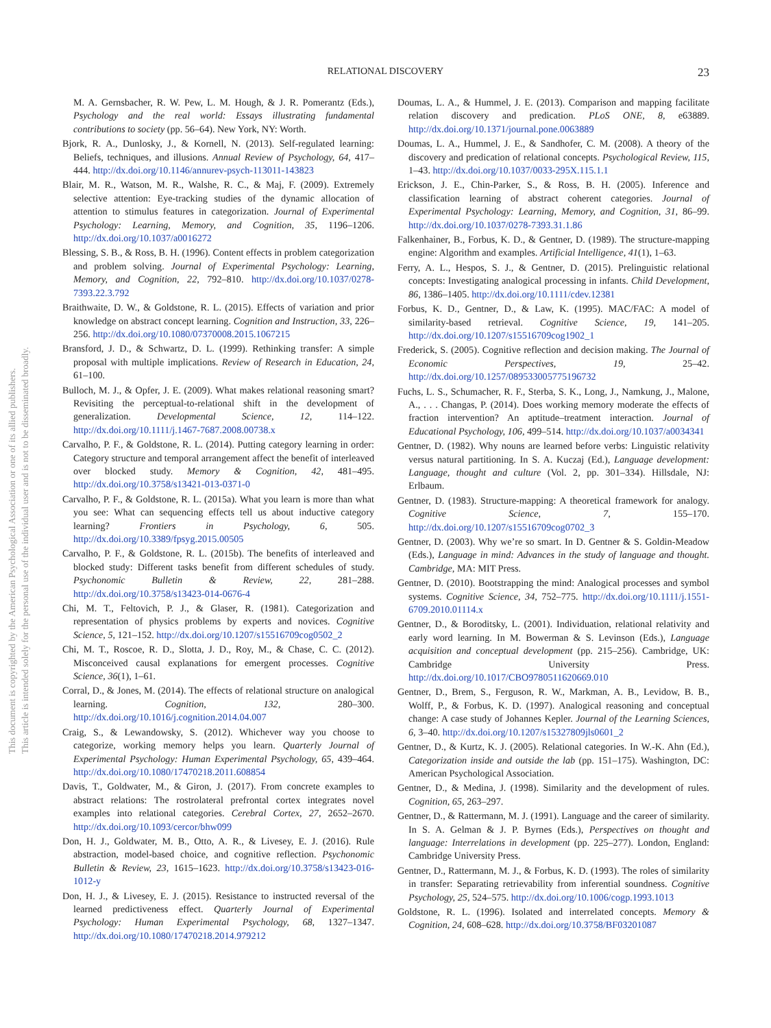This document is copyrighted by the American Psychological Association or one of its allied publishers.
This article is intended solely for the personal use of the individual user and is not to be disseminated broadly.
RELATIONAL DISCOVERY 23
M. A. Gernsbacher, R. W. Pew, L. M. Hough, & J. R. Pomerantz (Eds.), Psychology and the real world: Essays illustrating fundamental contributions to society (pp. 56–64). New York, NY: Worth.
Bjork, R. A., Dunlosky, J., & Kornell, N. (2013). Self-regulated learning: Beliefs, techniques, and illusions. Annual Review of Psychology, 64, 417–444. http://dx.doi.org/10.1146/annurev-psych-113011-143823
Blair, M. R., Watson, M. R., Walshe, R. C., & Maj, F. (2009). Extremely selective attention: Eye-tracking studies of the dynamic allocation of attention to stimulus features in categorization. Journal of Experimental Psychology: Learning, Memory, and Cognition, 35, 1196–1206. http://dx.doi.org/10.1037/a0016272
Blessing, S. B., & Ross, B. H. (1996). Content effects in problem categorization and problem solving. Journal of Experimental Psychology: Learning, Memory, and Cognition, 22, 792–810. http://dx.doi.org/10.1037/0278-7393.22.3.792
Braithwaite, D. W., & Goldstone, R. L. (2015). Effects of variation and prior knowledge on abstract concept learning. Cognition and Instruction, 33, 226–256. http://dx.doi.org/10.1080/07370008.2015.1067215
Bransford, J. D., & Schwartz, D. L. (1999). Rethinking transfer: A simple proposal with multiple implications. Review of Research in Education, 24, 61–100.
Bulloch, M. J., & Opfer, J. E. (2009). What makes relational reasoning smart? Revisiting the perceptual-to-relational shift in the development of generalization. Developmental Science, 12, 114–122. http://dx.doi.org/10.1111/j.1467-7687.2008.00738.x
Carvalho, P. F., & Goldstone, R. L. (2014). Putting category learning in order: Category structure and temporal arrangement affect the benefit of interleaved over blocked study. Memory & Cognition, 42, 481–495. http://dx.doi.org/10.3758/s13421-013-0371-0
Carvalho, P. F., & Goldstone, R. L. (2015a). What you learn is more than what you see: What can sequencing effects tell us about inductive category learning? Frontiers in Psychology, 6, 505. http://dx.doi.org/10.3389/fpsyg.2015.00505
Carvalho, P. F., & Goldstone, R. L. (2015b). The benefits of interleaved and blocked study: Different tasks benefit from different schedules of study. Psychonomic Bulletin & Review, 22, 281–288. http://dx.doi.org/10.3758/s13423-014-0676-4
Chi, M. T., Feltovich, P. J., & Glaser, R. (1981). Categorization and representation of physics problems by experts and novices. Cognitive Science, 5, 121–152. http://dx.doi.org/10.1207/s15516709cog0502_2
Chi, M. T., Roscoe, R. D., Slotta, J. D., Roy, M., & Chase, C. C. (2012). Misconceived causal explanations for emergent processes. Cognitive Science, 36(1), 1–61.
Corral, D., & Jones, M. (2014). The effects of relational structure on analogical learning. Cognition, 132, 280–300. http://dx.doi.org/10.1016/j.cognition.2014.04.007
Craig, S., & Lewandowsky, S. (2012). Whichever way you choose to categorize, working memory helps you learn. Quarterly Journal of Experimental Psychology: Human Experimental Psychology, 65, 439–464. http://dx.doi.org/10.1080/17470218.2011.608854
Davis, T., Goldwater, M., & Giron, J. (2017). From concrete examples to abstract relations: The rostrolateral prefrontal cortex integrates novel examples into relational categories. Cerebral Cortex, 27, 2652–2670. http://dx.doi.org/10.1093/cercor/bhw099
Don, H. J., Goldwater, M. B., Otto, A. R., & Livesey, E. J. (2016). Rule abstraction, model-based choice, and cognitive reflection. Psychonomic Bulletin & Review, 23, 1615–1623. http://dx.doi.org/10.3758/s13423-016-1012-y
Don, H. J., & Livesey, E. J. (2015). Resistance to instructed reversal of the learned predictiveness effect. Quarterly Journal of Experimental Psychology: Human Experimental Psychology, 68, 1327–1347. http://dx.doi.org/10.1080/17470218.2014.979212
Doumas, L. A., & Hummel, J. E. (2013). Comparison and mapping facilitate relation discovery and predication. PLoS ONE, 8, e63889. http://dx.doi.org/10.1371/journal.pone.0063889
Doumas, L. A., Hummel, J. E., & Sandhofer, C. M. (2008). A theory of the discovery and predication of relational concepts. Psychological Review, 115, 1–43. http://dx.doi.org/10.1037/0033-295X.115.1.1
Erickson, J. E., Chin-Parker, S., & Ross, B. H. (2005). Inference and classification learning of abstract coherent categories. Journal of Experimental Psychology: Learning, Memory, and Cognition, 31, 86–99. http://dx.doi.org/10.1037/0278-7393.31.1.86
Falkenhainer, B., Forbus, K. D., & Gentner, D. (1989). The structure-mapping engine: Algorithm and examples. Artificial Intelligence, 41(1), 1–63.
Ferry, A. L., Hespos, S. J., & Gentner, D. (2015). Prelinguistic relational concepts: Investigating analogical processing in infants. Child Development, 86, 1386–1405. http://dx.doi.org/10.1111/cdev.12381
Forbus, K. D., Gentner, D., & Law, K. (1995). MAC/FAC: A model of similarity-based retrieval. Cognitive Science, 19, 141–205. http://dx.doi.org/10.1207/s15516709cog1902_1
Frederick, S. (2005). Cognitive reflection and decision making. The Journal of Economic Perspectives, 19, 25–42. http://dx.doi.org/10.1257/089533005775196732
Fuchs, L. S., Schumacher, R. F., Sterba, S. K., Long, J., Namkung, J., Malone, A., . . . Changas, P. (2014). Does working memory moderate the effects of fraction intervention? An aptitude–treatment interaction. Journal of Educational Psychology, 106, 499–514. http://dx.doi.org/10.1037/a0034341
Gentner, D. (1982). Why nouns are learned before verbs: Linguistic relativity versus natural partitioning. In S. A. Kuczaj (Ed.), Language development: Language, thought and culture (Vol. 2, pp. 301–334). Hillsdale, NJ: Erlbaum.
Gentner, D. (1983). Structure-mapping: A theoretical framework for analogy. Cognitive Science, 7, 155–170. http://dx.doi.org/10.1207/s15516709cog0702_3
Gentner, D. (2003). Why we’re so smart. In D. Gentner & S. Goldin-Meadow (Eds.), Language in mind: Advances in the study of language and thought. Cambridge, MA: MIT Press.
Gentner, D. (2010). Bootstrapping the mind: Analogical processes and symbol systems. Cognitive Science, 34, 752–775. http://dx.doi.org/10.1111/j.1551-6709.2010.01114.x
Gentner, D., & Boroditsky, L. (2001). Individuation, relational relativity and early word learning. In M. Bowerman & S. Levinson (Eds.), Language acquisition and conceptual development (pp. 215–256). Cambridge, UK: Cambridge University Press. http://dx.doi.org/10.1017/CBO9780511620669.010
Gentner, D., Brem, S., Ferguson, R. W., Markman, A. B., Levidow, B. B., Wolff, P., & Forbus, K. D. (1997). Analogical reasoning and conceptual change: A case study of Johannes Kepler. Journal of the Learning Sciences, 6, 3–40. http://dx.doi.org/10.1207/s15327809jls0601_2
Gentner, D., & Kurtz, K. J. (2005). Relational categories. In W.-K. Ahn (Ed.), Categorization inside and outside the lab (pp. 151–175). Washington, DC: American Psychological Association.
Gentner, D., & Medina, J. (1998). Similarity and the development of rules. Cognition, 65, 263–297.
Gentner, D., & Rattermann, M. J. (1991). Language and the career of similarity. In S. A. Gelman & J. P. Byrnes (Eds.), Perspectives on thought and language: Interrelations in development (pp. 225–277). London, England: Cambridge University Press.
Gentner, D., Rattermann, M. J., & Forbus, K. D. (1993). The roles of similarity in transfer: Separating retrievability from inferential soundness. Cognitive Psychology, 25, 524–575. http://dx.doi.org/10.1006/cogp.1993.1013
Goldstone, R. L. (1996). Isolated and interrelated concepts. Memory & Cognition, 24, 608–628. http://dx.doi.org/10.3758/BF03201087